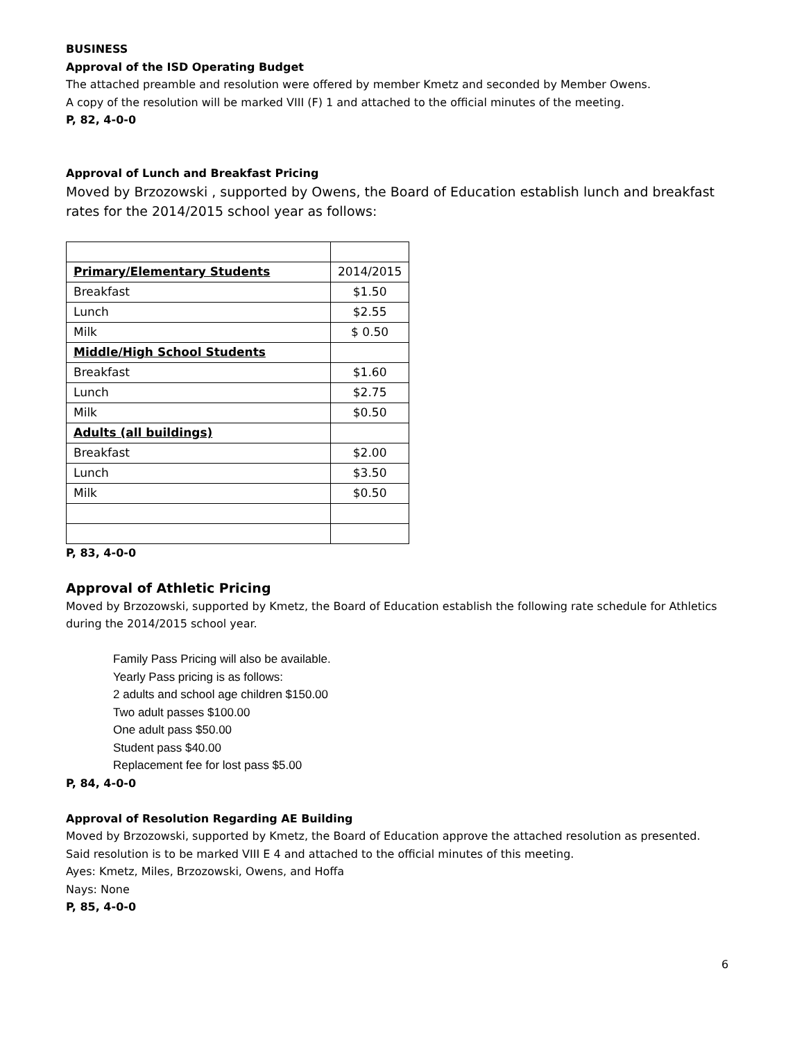BUSINESS
Approval of the ISD Operating Budget
The attached preamble and resolution were offered by member Kmetz and seconded by Member Owens.
A copy of the resolution will be marked VIII (F) 1 and attached to the official minutes of the meeting.
P, 82, 4-0-0
Approval of Lunch and Breakfast Pricing
Moved by Brzozowski , supported by Owens, the Board of Education establish lunch and breakfast rates for the 2014/2015 school year as follows:
| Primary/Elementary Students | 2014/2015 |
| Breakfast | $1.50 |
| Lunch | $2.55 |
| Milk | $ 0.50 |
| Middle/High School Students | |
| Breakfast | $1.60 |
| Lunch | $2.75 |
| Milk | $0.50 |
| Adults (all buildings) | |
| Breakfast | $2.00 |
| Lunch | $3.50 |
| Milk | $0.50 |
P, 83, 4-0-0
Approval of Athletic Pricing
Moved by Brzozowski, supported by Kmetz, the Board of Education establish the following rate schedule for Athletics during the 2014/2015 school year.
Family Pass Pricing will also be available.
Yearly Pass pricing is as follows:
2 adults and school age children $150.00
Two adult passes $100.00
One adult pass $50.00
Student pass $40.00
Replacement fee for lost pass $5.00
P, 84, 4-0-0
Approval of Resolution Regarding AE Building
Moved by Brzozowski, supported by Kmetz, the Board of Education approve the attached resolution as presented.
Said resolution is to be marked VIII E 4 and attached to the official minutes of this meeting.
Ayes: Kmetz, Miles, Brzozowski, Owens, and Hoffa
Nays: None
P, 85, 4-0-0
6